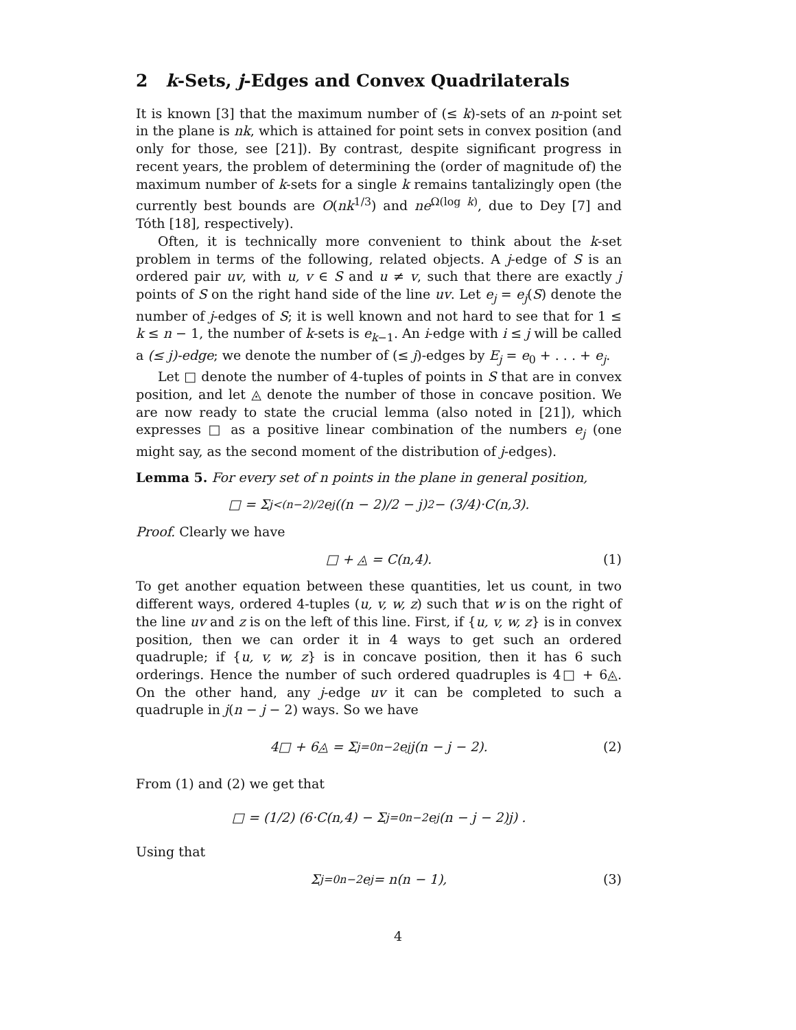2 k-Sets, j-Edges and Convex Quadrilaterals
It is known [3] that the maximum number of (≤ k)-sets of an n-point set in the plane is nk, which is attained for point sets in convex position (and only for those, see [21]). By contrast, despite significant progress in recent years, the problem of determining the (order of magnitude of) the maximum number of k-sets for a single k remains tantalizingly open (the currently best bounds are O(nk<sup>1/3</sup>) and ne<sup>Ω(log k)</sup>, due to Dey [7] and Tóth [18], respectively).
Often, it is technically more convenient to think about the k-set problem in terms of the following, related objects. A j-edge of S is an ordered pair uv, with u, v ∈ S and u ≠ v, such that there are exactly j points of S on the right hand side of the line uv. Let e<sub>j</sub> = e<sub>j</sub>(S) denote the number of j-edges of S; it is well known and not hard to see that for 1 ≤ k ≤ n − 1, the number of k-sets is e<sub>k−1</sub>. An i-edge with i ≤ j will be called a (≤ j)-edge; we denote the number of (≤ j)-edges by E<sub>j</sub> = e<sub>0</sub> + . . . + e<sub>j</sub>.
Let □ denote the number of 4-tuples of points in S that are in convex position, and let ◬ denote the number of those in concave position. We are now ready to state the crucial lemma (also noted in [21]), which expresses □ as a positive linear combination of the numbers e<sub>j</sub> (one might say, as the second moment of the distribution of j-edges).
Lemma 5. For every set of n points in the plane in general position,
□ = Σ<sub>j<(n−2)/2</sub> e<sub>j</sub> ((n − 2)/2 − j)<sup>2</sup> − (3/4)·C(n,3).
Proof. Clearly we have
□ + ◬ = C(n,4). (1)
To get another equation between these quantities, let us count, in two different ways, ordered 4-tuples (u, v, w, z) such that w is on the right of the line uv and z is on the left of this line. First, if {u, v, w, z} is in convex position, then we can order it in 4 ways to get such an ordered quadruple; if {u, v, w, z} is in concave position, then it has 6 such orderings. Hence the number of such ordered quadruples is 4□ + 6◬. On the other hand, any j-edge uv it can be completed to such a quadruple in j(n − j − 2) ways. So we have
4□ + 6◬ = Σ<sub>j=0</sub><sup>n−2</sup> e<sub>j</sub>j(n − j − 2). (2)
From (1) and (2) we get that
□ = (1/2) (6·C(n,4) − Σ<sub>j=0</sub><sup>n−2</sup> e<sub>j</sub>(n − j − 2)j) .
Using that
Σ<sub>j=0</sub><sup>n−2</sup> e<sub>j</sub> = n(n − 1), (3)
4